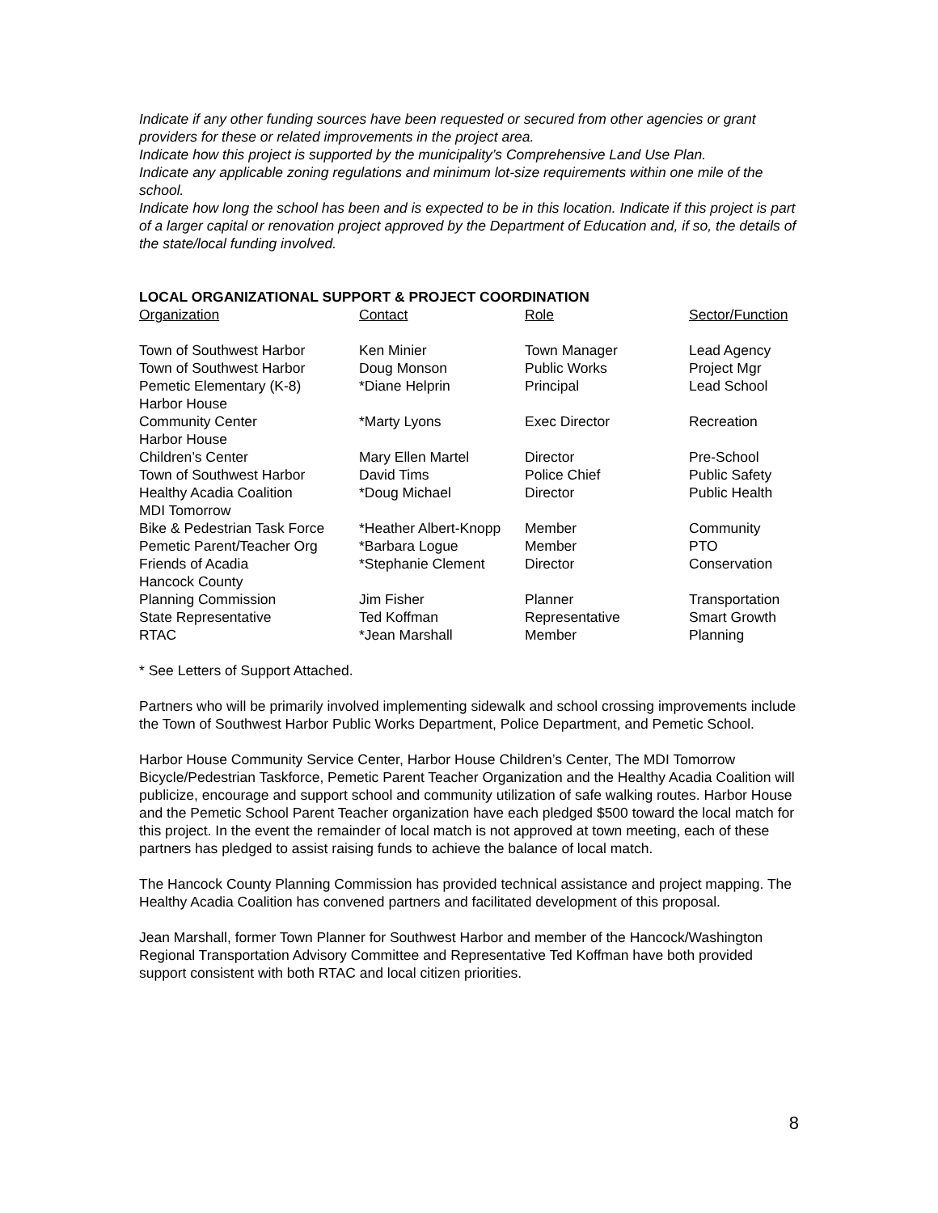Indicate if any other funding sources have been requested or secured from other agencies or grant providers for these or related improvements in the project area.
Indicate how this project is supported by the municipality’s Comprehensive Land Use Plan.
Indicate any applicable zoning regulations and minimum lot-size requirements within one mile of the school.
Indicate how long the school has been and is expected to be in this location. Indicate if this project is part of a larger capital or renovation project approved by the Department of Education and, if so, the details of the state/local funding involved.
LOCAL ORGANIZATIONAL SUPPORT & PROJECT COORDINATION
| Organization | Contact | Role | Sector/Function |
| --- | --- | --- | --- |
| Town of Southwest Harbor | Ken Minier | Town Manager | Lead Agency |
| Town of Southwest Harbor | Doug Monson | Public Works | Project Mgr |
| Pemetic Elementary (K-8) | *Diane Helprin | Principal | Lead School |
| Harbor House Community Center | *Marty Lyons | Exec Director | Recreation |
| Harbor House Children’s Center | Mary Ellen Martel | Director | Pre-School |
| Town of Southwest Harbor | David Tims | Police Chief | Public Safety |
| Healthy Acadia Coalition | *Doug Michael | Director | Public Health |
| MDI Tomorrow Bike & Pedestrian Task Force | *Heather Albert-Knopp | Member | Community |
| Pemetic Parent/Teacher Org | *Barbara Logue | Member | PTO |
| Friends of Acadia | *Stephanie Clement | Director | Conservation |
| Hancock County Planning Commission | Jim Fisher | Planner | Transportation |
| State Representative | Ted Koffman | Representative | Smart Growth |
| RTAC | *Jean Marshall | Member | Planning |
* See Letters of Support Attached.
Partners who will be primarily involved implementing sidewalk and school crossing improvements include the Town of Southwest Harbor Public Works Department, Police Department, and Pemetic School.
Harbor House Community Service Center, Harbor House Children’s Center, The MDI Tomorrow Bicycle/Pedestrian Taskforce, Pemetic Parent Teacher Organization and the Healthy Acadia Coalition will publicize, encourage and support school and community utilization of safe walking routes. Harbor House and the Pemetic School Parent Teacher organization have each pledged $500 toward the local match for this project. In the event the remainder of local match is not approved at town meeting, each of these partners has pledged to assist raising funds to achieve the balance of local match.
The Hancock County Planning Commission has provided technical assistance and project mapping. The Healthy Acadia Coalition has convened partners and facilitated development of this proposal.
Jean Marshall, former Town Planner for Southwest Harbor and member of the Hancock/Washington Regional Transportation Advisory Committee and Representative Ted Koffman have both provided support consistent with both RTAC and local citizen priorities.
8